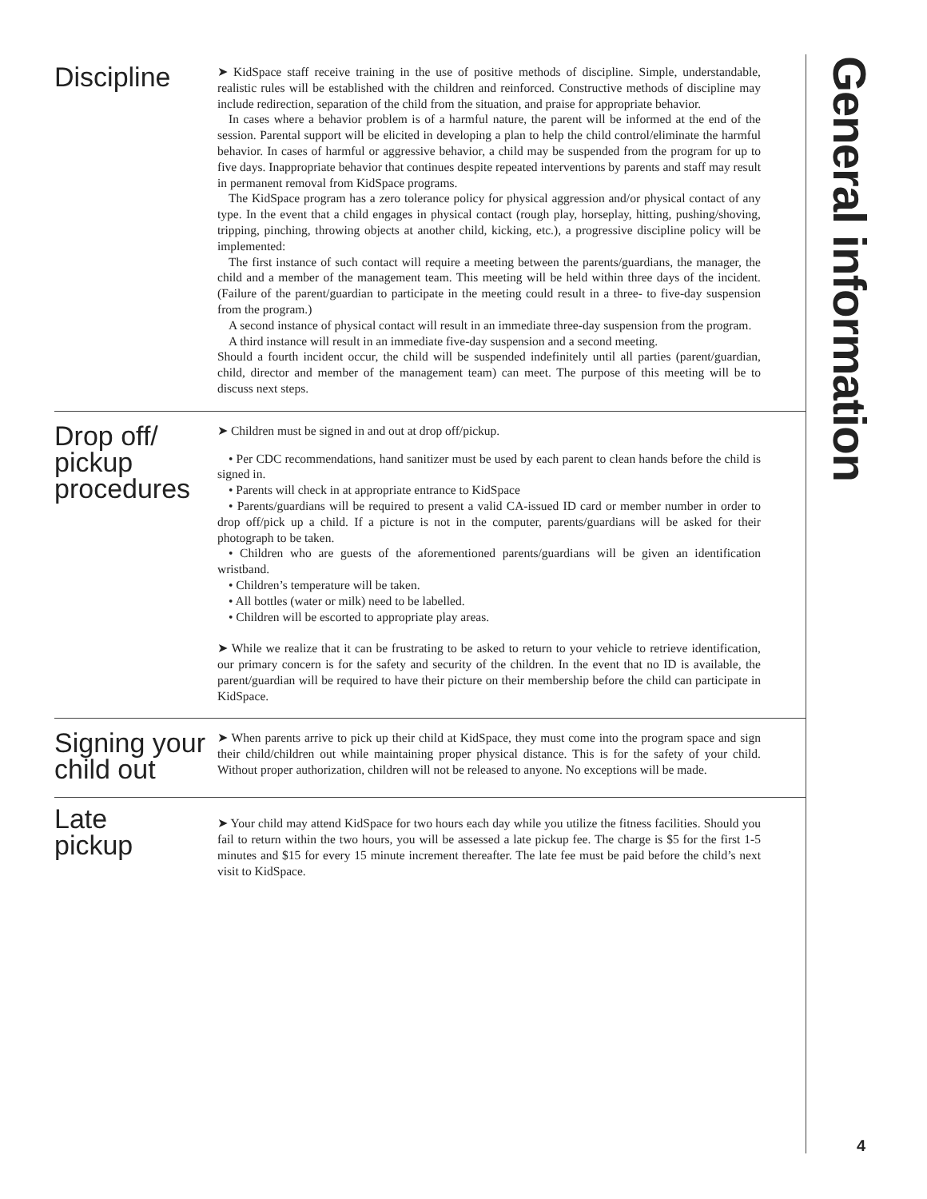Discipline
➤ KidSpace staff receive training in the use of positive methods of discipline. Simple, understandable, realistic rules will be established with the children and reinforced. Constructive methods of discipline may include redirection, separation of the child from the situation, and praise for appropriate behavior.
In cases where a behavior problem is of a harmful nature, the parent will be informed at the end of the session. Parental support will be elicited in developing a plan to help the child control/eliminate the harmful behavior. In cases of harmful or aggressive behavior, a child may be suspended from the program for up to five days. Inappropriate behavior that continues despite repeated interventions by parents and staff may result in permanent removal from KidSpace programs.
The KidSpace program has a zero tolerance policy for physical aggression and/or physical contact of any type. In the event that a child engages in physical contact (rough play, horseplay, hitting, pushing/shoving, tripping, pinching, throwing objects at another child, kicking, etc.), a progressive discipline policy will be implemented:
The first instance of such contact will require a meeting between the parents/guardians, the manager, the child and a member of the management team. This meeting will be held within three days of the incident. (Failure of the parent/guardian to participate in the meeting could result in a three- to five-day suspension from the program.)
A second instance of physical contact will result in an immediate three-day suspension from the program.
A third instance will result in an immediate five-day suspension and a second meeting.
Should a fourth incident occur, the child will be suspended indefinitely until all parties (parent/guardian, child, director and member of the management team) can meet. The purpose of this meeting will be to discuss next steps.
Drop off/
pickup
procedures
➤ Children must be signed in and out at drop off/pickup.
• Per CDC recommendations, hand sanitizer must be used by each parent to clean hands before the child is signed in.
• Parents will check in at appropriate entrance to KidSpace
• Parents/guardians will be required to present a valid CA-issued ID card or member number in order to drop off/pick up a child. If a picture is not in the computer, parents/guardians will be asked for their photograph to be taken.
• Children who are guests of the aforementioned parents/guardians will be given an identification wristband.
• Children’s temperature will be taken.
• All bottles (water or milk) need to be labelled.
• Children will be escorted to appropriate play areas.
➤ While we realize that it can be frustrating to be asked to return to your vehicle to retrieve identification, our primary concern is for the safety and security of the children. In the event that no ID is available, the parent/guardian will be required to have their picture on their membership before the child can participate in KidSpace.
Signing your
child out
➤ When parents arrive to pick up their child at KidSpace, they must come into the program space and sign their child/children out while maintaining proper physical distance. This is for the safety of your child. Without proper authorization, children will not be released to anyone. No exceptions will be made.
Late
pickup
➤ Your child may attend KidSpace for two hours each day while you utilize the fitness facilities. Should you fail to return within the two hours, you will be assessed a late pickup fee. The charge is $5 for the first 1-5 minutes and $15 for every 15 minute increment thereafter. The late fee must be paid before the child’s next visit to KidSpace.
General information
4